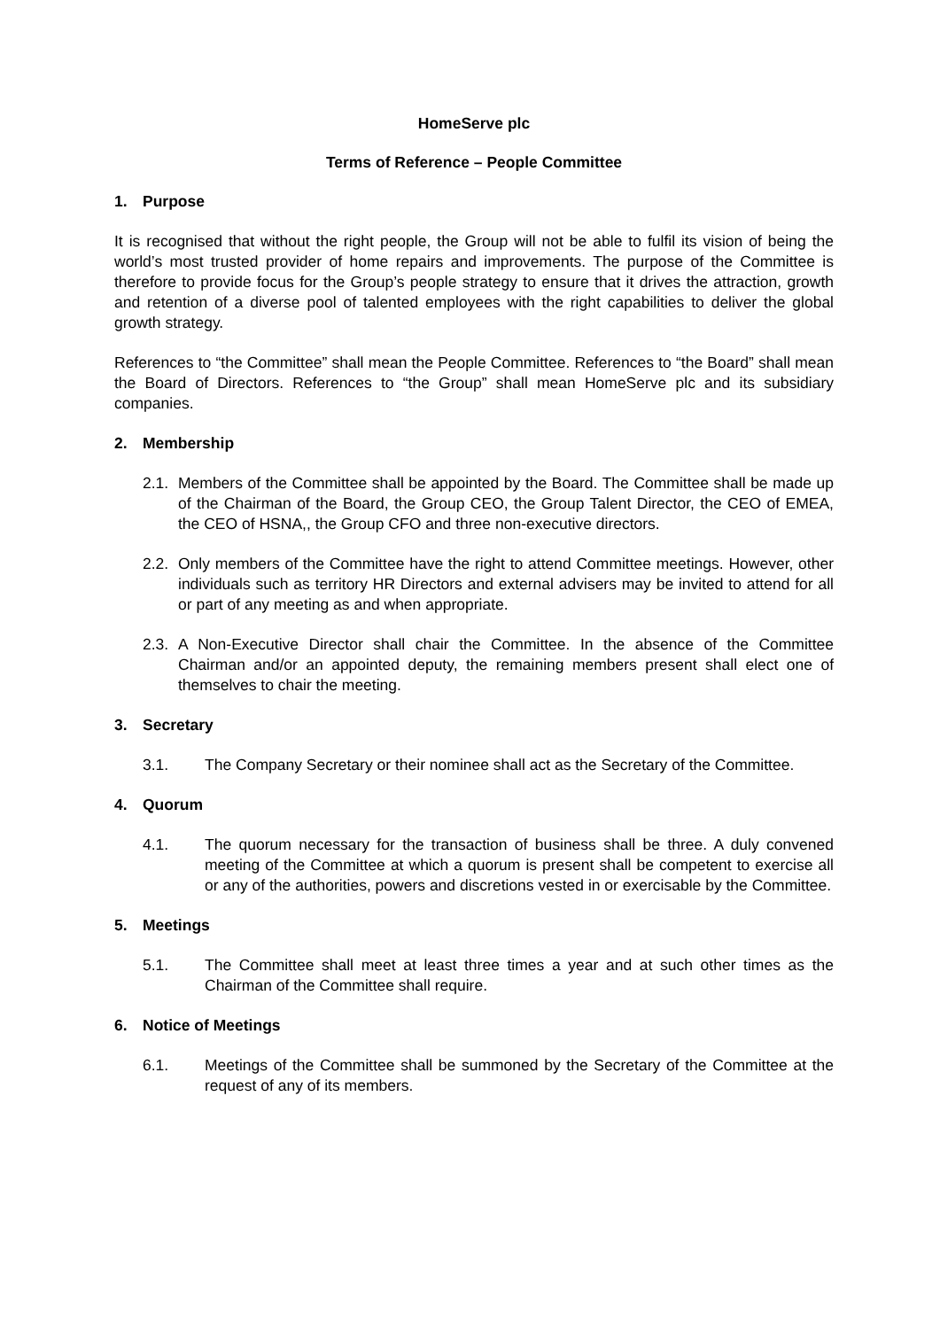HomeServe plc
Terms of Reference – People Committee
1. Purpose
It is recognised that without the right people, the Group will not be able to fulfil its vision of being the world’s most trusted provider of home repairs and improvements. The purpose of the Committee is therefore to provide focus for the Group’s people strategy to ensure that it drives the attraction, growth and retention of a diverse pool of talented employees with the right capabilities to deliver the global growth strategy.
References to “the Committee” shall mean the People Committee. References to “the Board” shall mean the Board of Directors. References to “the Group” shall mean HomeServe plc and its subsidiary companies.
2. Membership
2.1.
Members of the Committee shall be appointed by the Board. The Committee shall be made up of the Chairman of the Board, the Group CEO, the Group Talent Director, the CEO of EMEA, the CEO of HSNA,, the Group CFO and three non-executive directors.
2.2.
Only members of the Committee have the right to attend Committee meetings. However, other individuals such as territory HR Directors and external advisers may be invited to attend for all or part of any meeting as and when appropriate.
2.3.
A Non-Executive Director shall chair the Committee. In the absence of the Committee Chairman and/or an appointed deputy, the remaining members present shall elect one of themselves to chair the meeting.
3. Secretary
3.1. The Company Secretary or their nominee shall act as the Secretary of the Committee.
4. Quorum
4.1. The quorum necessary for the transaction of business shall be three. A duly convened meeting of the Committee at which a quorum is present shall be competent to exercise all or any of the authorities, powers and discretions vested in or exercisable by the Committee.
5. Meetings
5.1. The Committee shall meet at least three times a year and at such other times as the Chairman of the Committee shall require.
6. Notice of Meetings
6.1. Meetings of the Committee shall be summoned by the Secretary of the Committee at the request of any of its members.